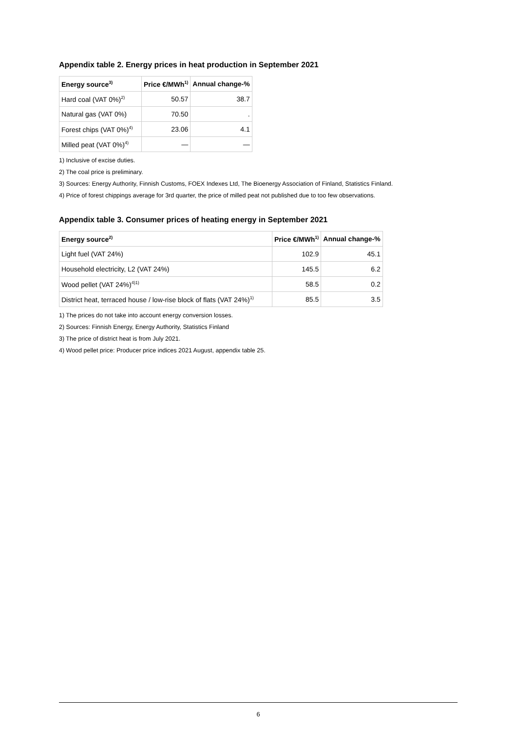Appendix table 2. Energy prices in heat production in September 2021
| Energy source<sup>3)</sup> | Price €/MWh<sup>1)</sup> | Annual change-% |
| --- | --- | --- |
| Hard coal (VAT 0%)<sup>2)</sup> | 50.57 | 38.7 |
| Natural gas (VAT 0%) | 70.50 | . |
| Forest chips (VAT 0%)<sup>4)</sup> | 23.06 | 4.1 |
| Milled peat (VAT 0%)<sup>4)</sup> | — | — |
1) Inclusive of excise duties.
2) The coal price is preliminary.
3) Sources: Energy Authority, Finnish Customs, FOEX Indexes Ltd, The Bioenergy Association of Finland, Statistics Finland.
4) Price of forest chippings average for 3rd quarter, the price of milled peat not published due to too few observations.
Appendix table 3. Consumer prices of heating energy in September 2021
| Energy source<sup>2)</sup> | Price €/MWh<sup>1)</sup> | Annual change-% |
| --- | --- | --- |
| Light fuel (VAT 24%) | 102.9 | 45.1 |
| Household electricity, L2 (VAT 24%) | 145.5 | 6.2 |
| Wood pellet (VAT 24%)<sup>4)1)</sup> | 58.5 | 0.2 |
| District heat, terraced house / low-rise block of flats (VAT 24%)<sup>1)</sup> | 85.5 | 3.5 |
1) The prices do not take into account energy conversion losses.
2) Sources: Finnish Energy, Energy Authority, Statistics Finland
3) The price of district heat is from July 2021.
4) Wood pellet price: Producer price indices 2021 August, appendix table 25.
6